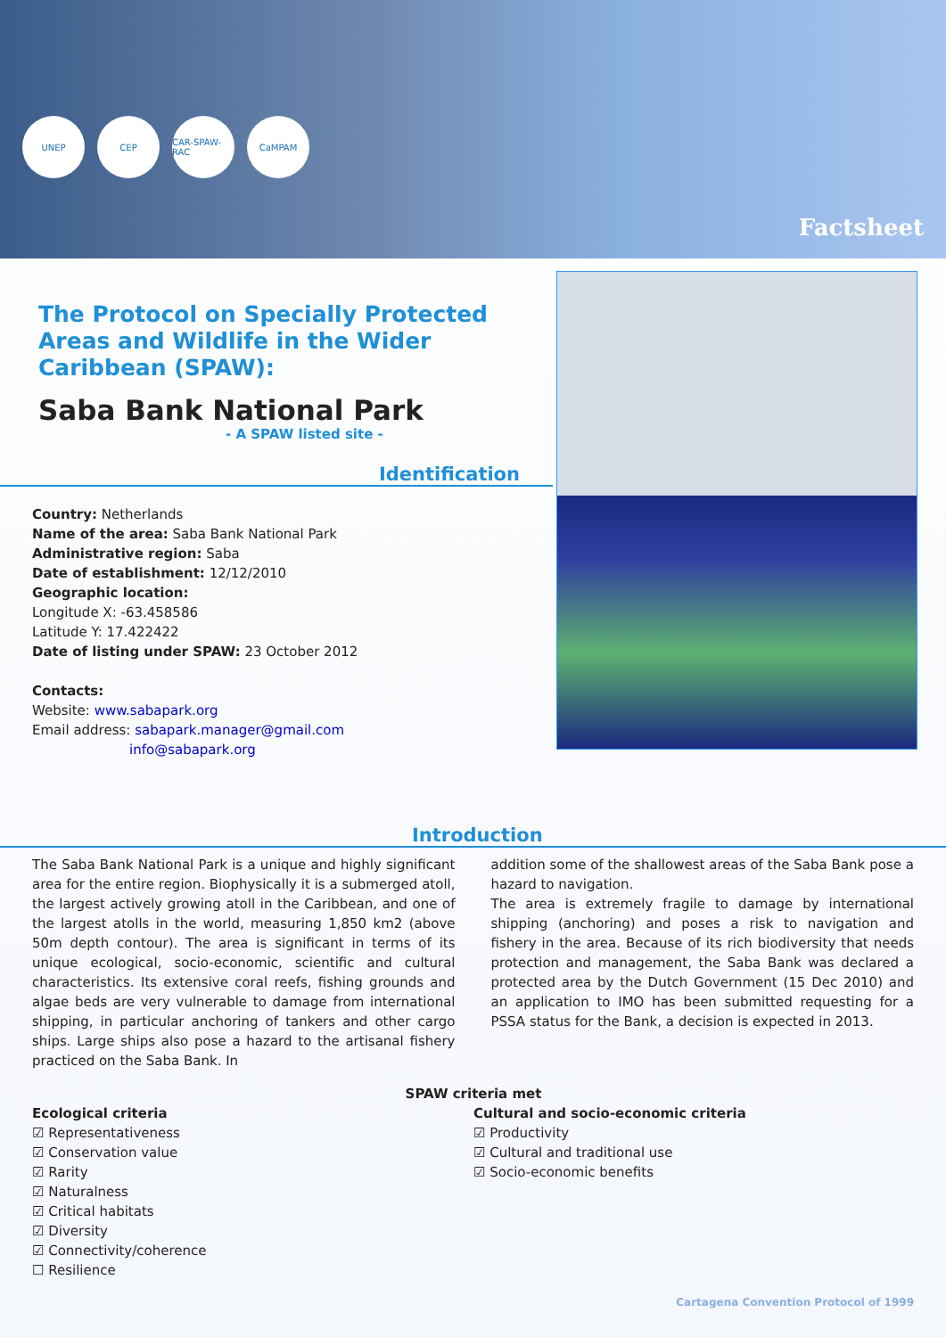UNEP CEP CAR-SPAW-RAC
CaMPAM
Factsheet
The Protocol on Specially Protected Areas and Wildlife in the Wider Caribbean (SPAW):
Saba Bank National Park
- A SPAW listed site -
Identification
Country: Netherlands
Name of the area: Saba Bank National Park
Administrative region: Saba
Date of establishment: 12/12/2010
Geographic location:
Longitude X: -63.458586
Latitude Y: 17.422422
Date of listing under SPAW: 23 October 2012
Contacts:
Website: www.sabapark.org
Email address: sabapark.manager@gmail.com
info@sabapark.org
Introduction
The Saba Bank National Park is a unique and highly significant area for the entire region. Biophysically it is a submerged atoll, the largest actively growing atoll in the Caribbean, and one of the largest atolls in the world, measuring 1,850 km2 (above 50m depth contour). The area is significant in terms of its unique ecological, socio-economic, scientific and cultural characteristics. Its extensive coral reefs, fishing grounds and algae beds are very vulnerable to damage from international shipping, in particular anchoring of tankers and other cargo ships. Large ships also pose a hazard to the artisanal fishery practiced on the Saba Bank. In
addition some of the shallowest areas of the Saba Bank pose a hazard to navigation.
The area is extremely fragile to damage by international shipping (anchoring) and poses a risk to navigation and fishery in the area. Because of its rich biodiversity that needs protection and management, the Saba Bank was declared a protected area by the Dutch Government (15 Dec 2010) and an application to IMO has been submitted requesting for a PSSA status for the Bank, a decision is expected in 2013.
SPAW criteria met
Ecological criteria
☑ Representativeness
☑ Conservation value
☑ Rarity
☑ Naturalness
☑ Critical habitats
☑ Diversity
☑ Connectivity/coherence
☐ Resilience
Cultural and socio-economic criteria
☑ Productivity
☑ Cultural and traditional use
☑ Socio-economic benefits
Cartagena Convention Protocol of 1999